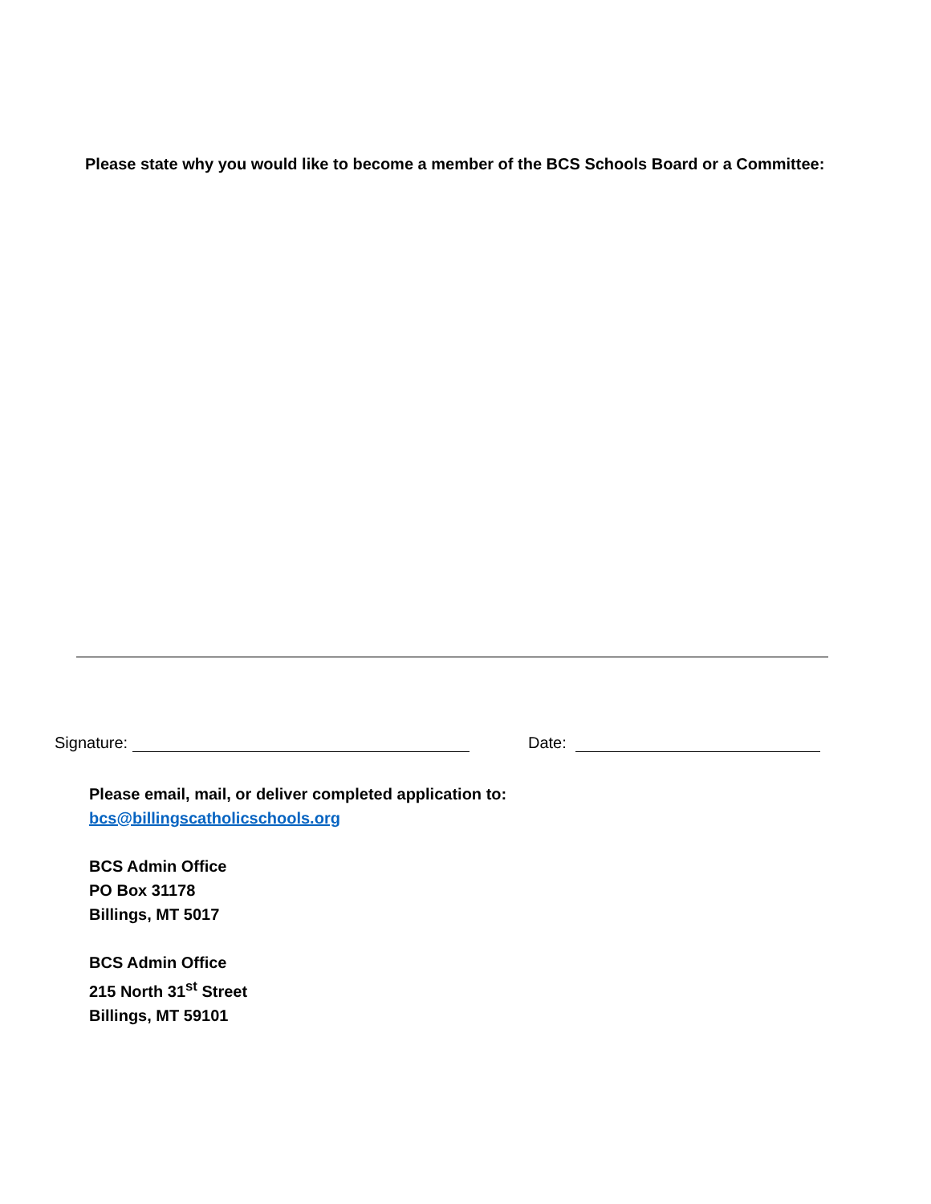Please state why you would like to become a member of the BCS Schools Board or a Committee:
Signature: Date:
Please email, mail, or deliver completed application to:
bcs@billingscatholicschools.org
BCS Admin Office
PO Box 31178
Billings, MT 5017
BCS Admin Office
215 North 31<sup>st</sup> Street
Billings, MT 59101